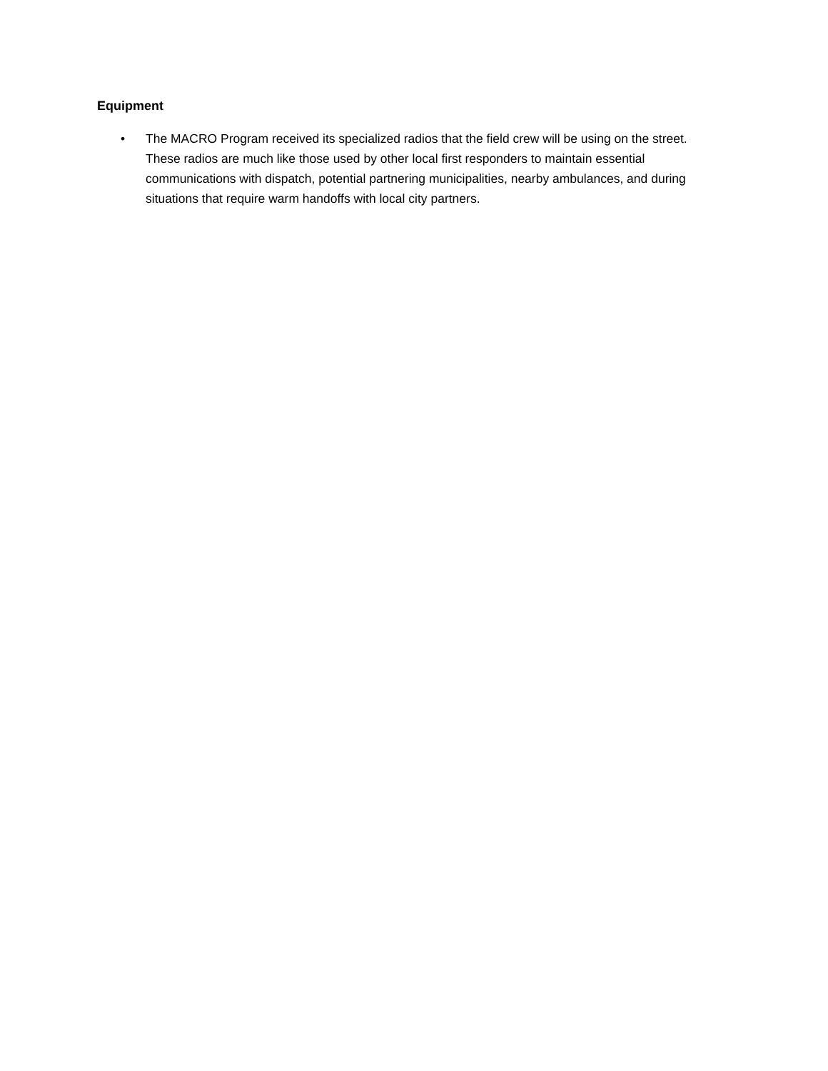Equipment
• The MACRO Program received its specialized radios that the field crew will be using on the street. These radios are much like those used by other local first responders to maintain essential communications with dispatch, potential partnering municipalities, nearby ambulances, and during situations that require warm handoffs with local city partners.